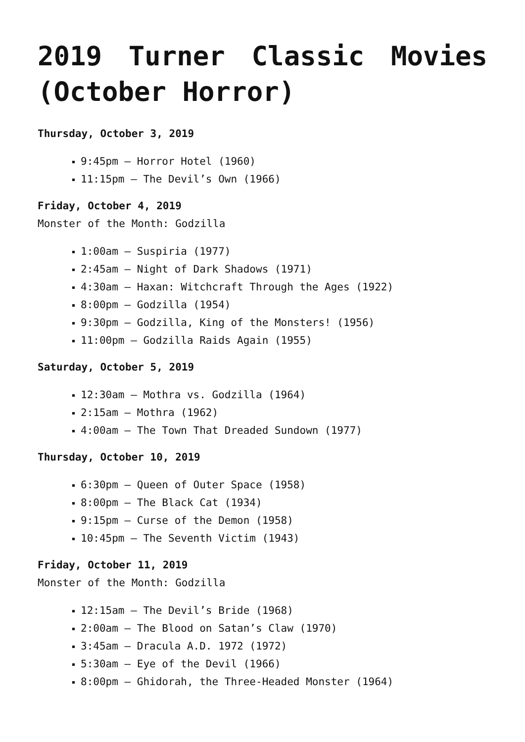2019 Turner Classic Movies (October Horror)
Thursday, October 3, 2019
9:45pm – Horror Hotel (1960)
11:15pm – The Devil’s Own (1966)
Friday, October 4, 2019
Monster of the Month: Godzilla
1:00am – Suspiria (1977)
2:45am – Night of Dark Shadows (1971)
4:30am – Haxan: Witchcraft Through the Ages (1922)
8:00pm – Godzilla (1954)
9:30pm – Godzilla, King of the Monsters! (1956)
11:00pm – Godzilla Raids Again (1955)
Saturday, October 5, 2019
12:30am – Mothra vs. Godzilla (1964)
2:15am – Mothra (1962)
4:00am – The Town That Dreaded Sundown (1977)
Thursday, October 10, 2019
6:30pm – Queen of Outer Space (1958)
8:00pm – The Black Cat (1934)
9:15pm – Curse of the Demon (1958)
10:45pm – The Seventh Victim (1943)
Friday, October 11, 2019
Monster of the Month: Godzilla
12:15am – The Devil’s Bride (1968)
2:00am – The Blood on Satan’s Claw (1970)
3:45am – Dracula A.D. 1972 (1972)
5:30am – Eye of the Devil (1966)
8:00pm – Ghidorah, the Three-Headed Monster (1964)